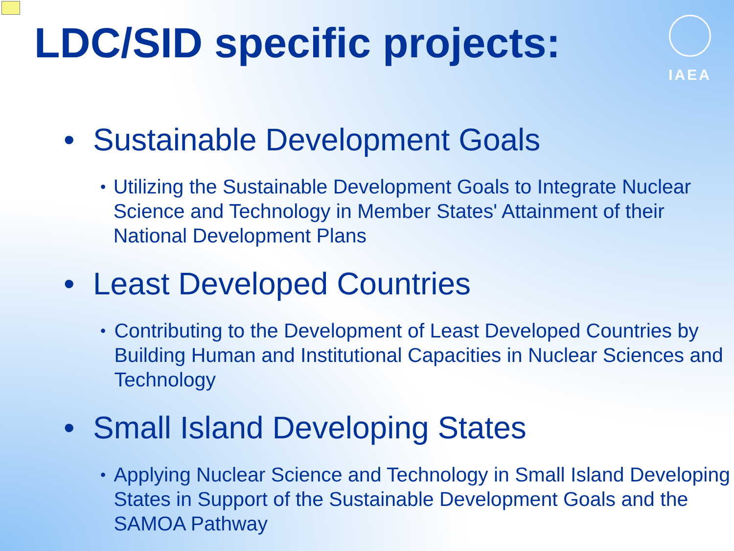IAEA
LDC/SID specific projects:
• Sustainable Development Goals
• Utilizing the Sustainable Development Goals to Integrate Nuclear Science and Technology in Member States' Attainment of their National Development Plans
• Least Developed Countries
• Contributing to the Development of Least Developed Countries by Building Human and Institutional Capacities in Nuclear Sciences and Technology
• Small Island Developing States
• Applying Nuclear Science and Technology in Small Island Developing States in Support of the Sustainable Development Goals and the SAMOA Pathway